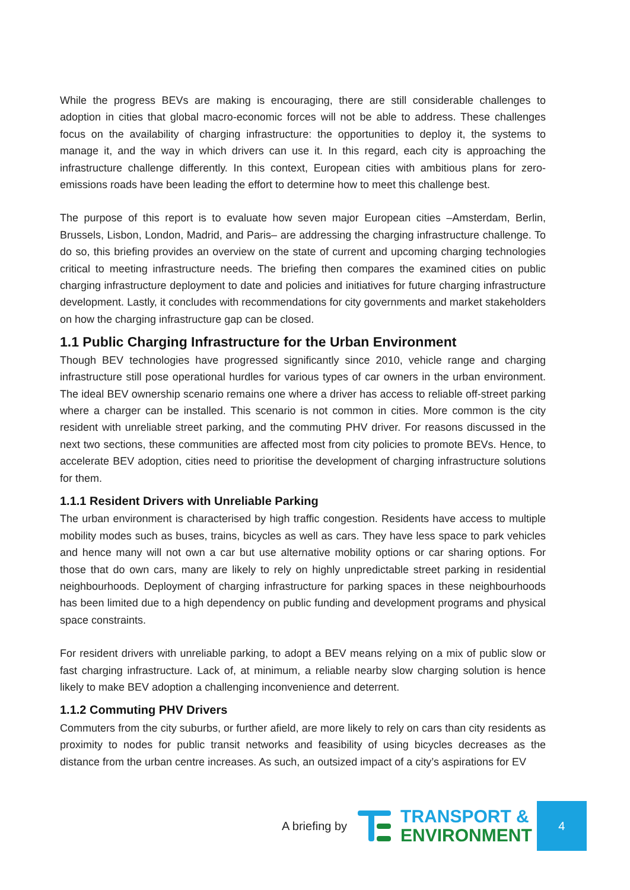While the progress BEVs are making is encouraging, there are still considerable challenges to adoption in cities that global macro-economic forces will not be able to address. These challenges focus on the availability of charging infrastructure: the opportunities to deploy it, the systems to manage it, and the way in which drivers can use it. In this regard, each city is approaching the infrastructure challenge differently. In this context, European cities with ambitious plans for zero-emissions roads have been leading the effort to determine how to meet this challenge best.
The purpose of this report is to evaluate how seven major European cities –Amsterdam, Berlin, Brussels, Lisbon, London, Madrid, and Paris– are addressing the charging infrastructure challenge. To do so, this briefing provides an overview on the state of current and upcoming charging technologies critical to meeting infrastructure needs. The briefing then compares the examined cities on public charging infrastructure deployment to date and policies and initiatives for future charging infrastructure development. Lastly, it concludes with recommendations for city governments and market stakeholders on how the charging infrastructure gap can be closed.
1.1 Public Charging Infrastructure for the Urban Environment
Though BEV technologies have progressed significantly since 2010, vehicle range and charging infrastructure still pose operational hurdles for various types of car owners in the urban environment. The ideal BEV ownership scenario remains one where a driver has access to reliable off-street parking where a charger can be installed. This scenario is not common in cities. More common is the city resident with unreliable street parking, and the commuting PHV driver. For reasons discussed in the next two sections, these communities are affected most from city policies to promote BEVs. Hence, to accelerate BEV adoption, cities need to prioritise the development of charging infrastructure solutions for them.
1.1.1 Resident Drivers with Unreliable Parking
The urban environment is characterised by high traffic congestion. Residents have access to multiple mobility modes such as buses, trains, bicycles as well as cars. They have less space to park vehicles and hence many will not own a car but use alternative mobility options or car sharing options. For those that do own cars, many are likely to rely on highly unpredictable street parking in residential neighbourhoods. Deployment of charging infrastructure for parking spaces in these neighbourhoods has been limited due to a high dependency on public funding and development programs and physical space constraints.
For resident drivers with unreliable parking, to adopt a BEV means relying on a mix of public slow or fast charging infrastructure. Lack of, at minimum, a reliable nearby slow charging solution is hence likely to make BEV adoption a challenging inconvenience and deterrent.
1.1.2 Commuting PHV Drivers
Commuters from the city suburbs, or further afield, are more likely to rely on cars than city residents as proximity to nodes for public transit networks and feasibility of using bicycles decreases as the distance from the urban centre increases. As such, an outsized impact of a city’s aspirations for EV
A briefing by
TRANSPORT &
ENVIRONMENT
4